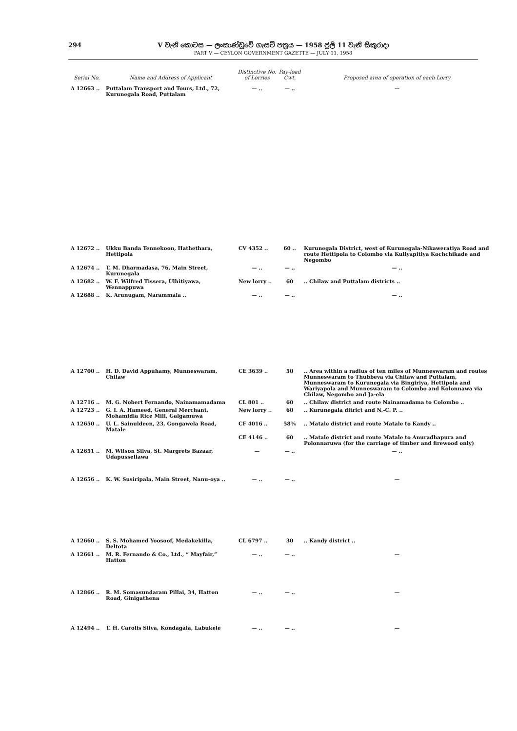294
V වැනි කොටස — ලංකාණ්ඩුවේ ගැසට් පත්‍රය — 1958 ජුලි 11 වැනි සිකුරාදා
PART V — CEYLON GOVERNMENT GAZETTE — JULY 11, 1958
| Serial No. | Name and Address of Applicant | Distinctive No. of Lorries | Pay-load Cwt. | Proposed area of operation of each Lorry |
| --- | --- | --- | --- | --- |
| A 12663 .. | Puttalam Transport and Tours, Ltd., 72, Kurunegala Road, Puttalam | — .. | — .. | — |
| A 12672 .. | Ukku Banda Tennekoon, Hathethara, Hettipola | CV 4352 .. | 60 .. | Kurunegala District, west of Kurunegala-Nikaweratiya Road and route Hettipola to Colombo via Kuliyapitiya Kochchikade and Negombo |
| A 12674 .. | T. M. Dharmadasa, 76, Main Street, Kurunegala | — .. | — .. | — .. |
| A 12682 .. | W. F. Wilfred Tissera, Ulhitiyawa, Wennappuwa | New lorry .. | 60 | .. Chilaw and Puttalam districts .. |
| A 12688 .. | K. Arunugam, Narammala .. | — .. | — .. | — .. |
| A 12700 .. | H. D. David Appuhamy, Munneswaram, Chilaw | CE 3639 .. | 50 | .. Area within a radius of ten miles of Munneswaram and routes Munneswaram to Thubbeva via Chilaw and Puttalam, Munneswaram to Kurunegala via Bingiriya, Hettipola and Wariyapola and Munneswaram to Colombo and Kolonnawa via Chilaw, Negombo and Ja-ela |
| A 12716 .. | M. G. Nobert Fernando, Nainamamadama | CL 801 .. | 60 | .. Chilaw district and route Nainamadama to Colombo .. |
| A 12723 .. | G. I. A. Hameed, General Merchant, Mohamidia Rice Mill, Galgamuwa | New lorry .. | 60 | .. Kurunegala ditrict and N.-C. P. .. |
| A 12650 .. | U. L. Sainuldeen, 23, Gongawela Road, Matale | CF 4016 .. | 58¾ | .. Matale district and route Matale to Kandy .. |
| | | CE 4146 .. | 60 | .. Matale district and route Matale to Anuradhapura and Polonnaruwa (for the carriage of timber and firewood only) |
| A 12651 .. | M. Wilson Silva, St. Margrets Bazaar, Udapussellawa | — | — .. | — .. |
| A 12656 .. | K. W. Susiripala, Main Street, Nanu-oya .. | — .. | — .. | — |
| A 12660 .. | S. S. Mohamed Yoosoof, Medakekilla, Deltota | CL 6797 .. | 30 | .. Kandy district .. |
| A 12661 .. | M. R. Fernando & Co., Ltd., “ Mayfair,” Hatton | — .. | — .. | — |
| A 12866 .. | R. M. Somasundaram Pillai, 34, Hatton Road, Ginigathena | — .. | — .. | — |
| A 12494 .. | T. H. Carolis Silva, Kondagala, Labukele | — .. | — .. | — |